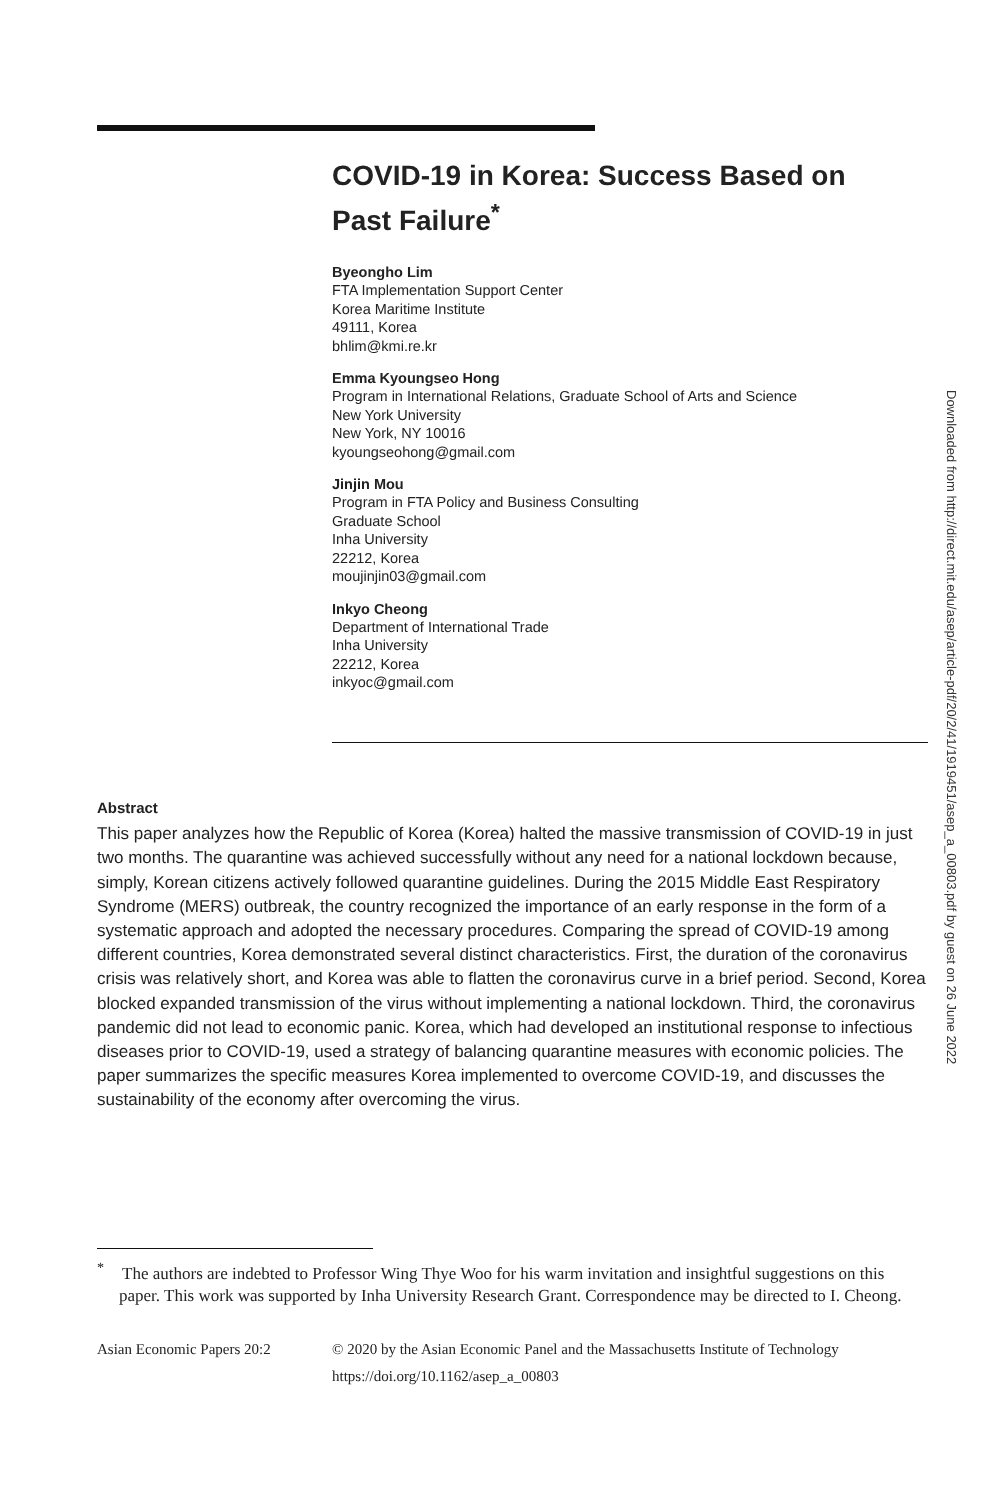COVID-19 in Korea: Success Based on Past Failure<sup>*</sup>
Byeongho Lim
FTA Implementation Support Center
Korea Maritime Institute
49111, Korea
bhlim@kmi.re.kr
Emma Kyoungseo Hong
Program in International Relations, Graduate School of Arts and Science
New York University
New York, NY 10016
kyoungseohong@gmail.com
Jinjin Mou
Program in FTA Policy and Business Consulting
Graduate School
Inha University
22212, Korea
moujinjin03@gmail.com
Inkyo Cheong
Department of International Trade
Inha University
22212, Korea
inkyoc@gmail.com
Abstract
This paper analyzes how the Republic of Korea (Korea) halted the massive transmission of COVID-19 in just two months. The quarantine was achieved successfully without any need for a national lockdown because, simply, Korean citizens actively followed quarantine guidelines. During the 2015 Middle East Respiratory Syndrome (MERS) outbreak, the country recognized the importance of an early response in the form of a systematic approach and adopted the necessary procedures. Comparing the spread of COVID-19 among different countries, Korea demonstrated several distinct characteristics. First, the duration of the coronavirus crisis was relatively short, and Korea was able to flatten the coronavirus curve in a brief period. Second, Korea blocked expanded transmission of the virus without implementing a national lockdown. Third, the coronavirus pandemic did not lead to economic panic. Korea, which had developed an institutional response to infectious diseases prior to COVID-19, used a strategy of balancing quarantine measures with economic policies. The paper summarizes the specific measures Korea implemented to overcome COVID-19, and discusses the sustainability of the economy after overcoming the virus.
Downloaded from http://direct.mit.edu/asep/article-pdf/20/2/41/1919451/asep_a_00803.pdf by guest on 26 June 2022
<sup>*</sup> The authors are indebted to Professor Wing Thye Woo for his warm invitation and insightful suggestions on this paper. This work was supported by Inha University Research Grant. Correspondence may be directed to I. Cheong.
Asian Economic Papers 20:2 © 2020 by the Asian Economic Panel and the Massachusetts Institute of Technology
https://doi.org/10.1162/asep_a_00803